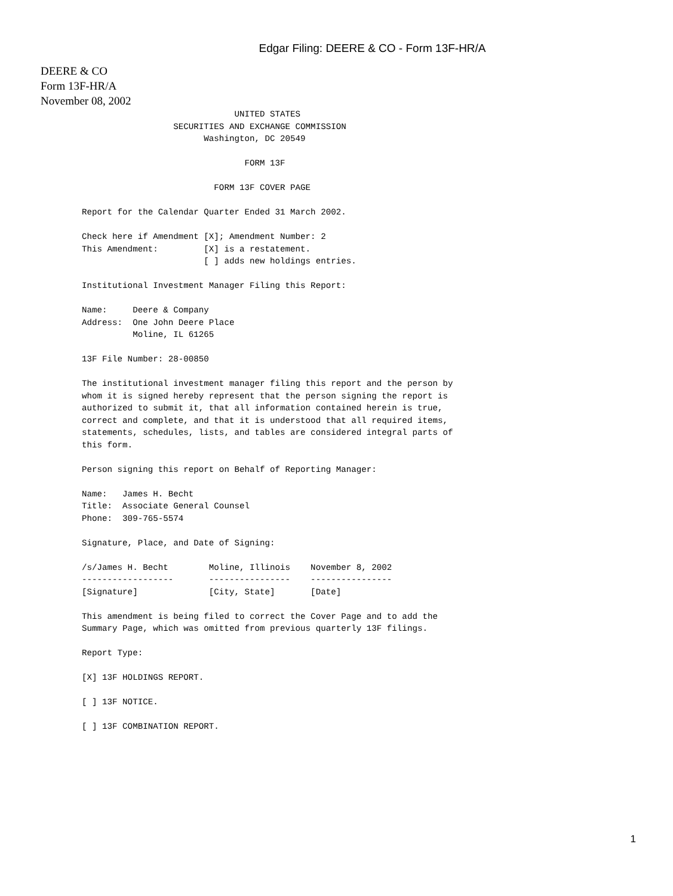Edgar Filing: DEERE & CO - Form 13F-HR/A
DEERE & CO
Form 13F-HR/A
November 08, 2002
                              UNITED STATES
                  SECURITIES AND EXCHANGE COMMISSION
                        Washington, DC 20549

                                FORM 13F

                          FORM 13F COVER PAGE

Report for the Calendar Quarter Ended 31 March 2002.

Check here if Amendment [X]; Amendment Number: 2
This Amendment:         [X] is a restatement.
                        [ ] adds new holdings entries.

Institutional Investment Manager Filing this Report:

Name:     Deere & Company
Address:  One John Deere Place
          Moline, IL 61265

13F File Number: 28-00850

The institutional investment manager filing this report and the person by
whom it is signed hereby represent that the person signing the report is
authorized to submit it, that all information contained herein is true,
correct and complete, and that it is understood that all required items,
statements, schedules, lists, and tables are considered integral parts of
this form.

Person signing this report on Behalf of Reporting Manager:

Name:   James H. Becht
Title:  Associate General Counsel
Phone:  309-765-5574

Signature, Place, and Date of Signing:

/s/James H. Becht        Moline, Illinois    November 8, 2002
------------------       ----------------    ----------------
[Signature]              [City, State]       [Date]

This amendment is being filed to correct the Cover Page and to add the
Summary Page, which was omitted from previous quarterly 13F filings.

Report Type:

[X] 13F HOLDINGS REPORT.

[ ] 13F NOTICE.

[ ] 13F COMBINATION REPORT.
1